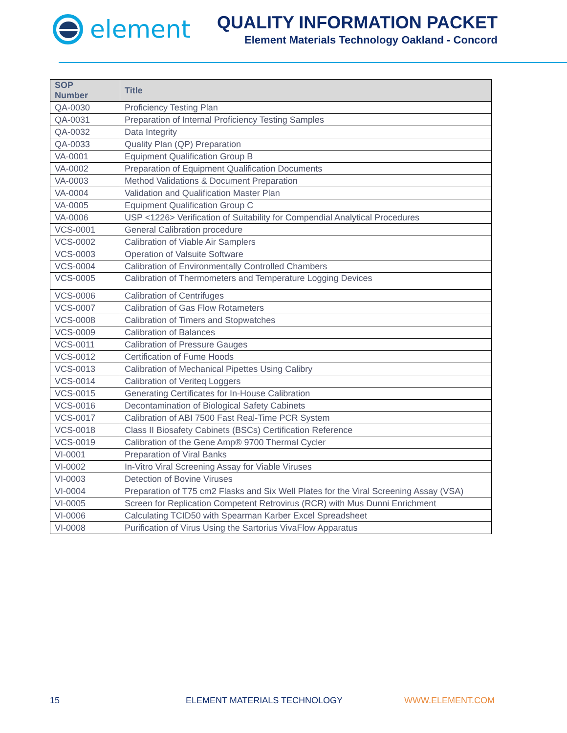element
QUALITY INFORMATION PACKET
Element Materials Technology Oakland - Concord
| SOP Number | Title |
| --- | --- |
| QA-0030 | Proficiency Testing Plan |
| QA-0031 | Preparation of Internal Proficiency Testing Samples |
| QA-0032 | Data Integrity |
| QA-0033 | Quality Plan (QP) Preparation |
| VA-0001 | Equipment Qualification Group B |
| VA-0002 | Preparation of Equipment Qualification Documents |
| VA-0003 | Method Validations & Document Preparation |
| VA-0004 | Validation and Qualification Master Plan |
| VA-0005 | Equipment Qualification Group C |
| VA-0006 | USP <1226> Verification of Suitability for Compendial Analytical Procedures |
| VCS-0001 | General Calibration procedure |
| VCS-0002 | Calibration of Viable Air Samplers |
| VCS-0003 | Operation of Valsuite Software |
| VCS-0004 | Calibration of Environmentally Controlled Chambers |
| VCS-0005 | Calibration of Thermometers and Temperature Logging Devices |
| VCS-0006 | Calibration of Centrifuges |
| VCS-0007 | Calibration of Gas Flow Rotameters |
| VCS-0008 | Calibration of Timers and Stopwatches |
| VCS-0009 | Calibration of Balances |
| VCS-0011 | Calibration of Pressure Gauges |
| VCS-0012 | Certification of Fume Hoods |
| VCS-0013 | Calibration of Mechanical Pipettes Using Calibry |
| VCS-0014 | Calibration of Veriteq Loggers |
| VCS-0015 | Generating Certificates for In-House Calibration |
| VCS-0016 | Decontamination of Biological Safety Cabinets |
| VCS-0017 | Calibration of ABI 7500 Fast Real-Time PCR System |
| VCS-0018 | Class II Biosafety Cabinets (BSCs) Certification Reference |
| VCS-0019 | Calibration of the Gene Amp® 9700 Thermal Cycler |
| VI-0001 | Preparation of Viral Banks |
| VI-0002 | In-Vitro Viral Screening Assay for Viable Viruses |
| VI-0003 | Detection of Bovine Viruses |
| VI-0004 | Preparation of T75 cm2 Flasks and Six Well Plates for the Viral Screening Assay (VSA) |
| VI-0005 | Screen for Replication Competent Retrovirus (RCR) with Mus Dunni Enrichment |
| VI-0006 | Calculating TCID50 with Spearman Karber Excel Spreadsheet |
| VI-0008 | Purification of Virus Using the Sartorius VivaFlow Apparatus |
15 ELEMENT MATERIALS TECHNOLOGY WWW.ELEMENT.COM